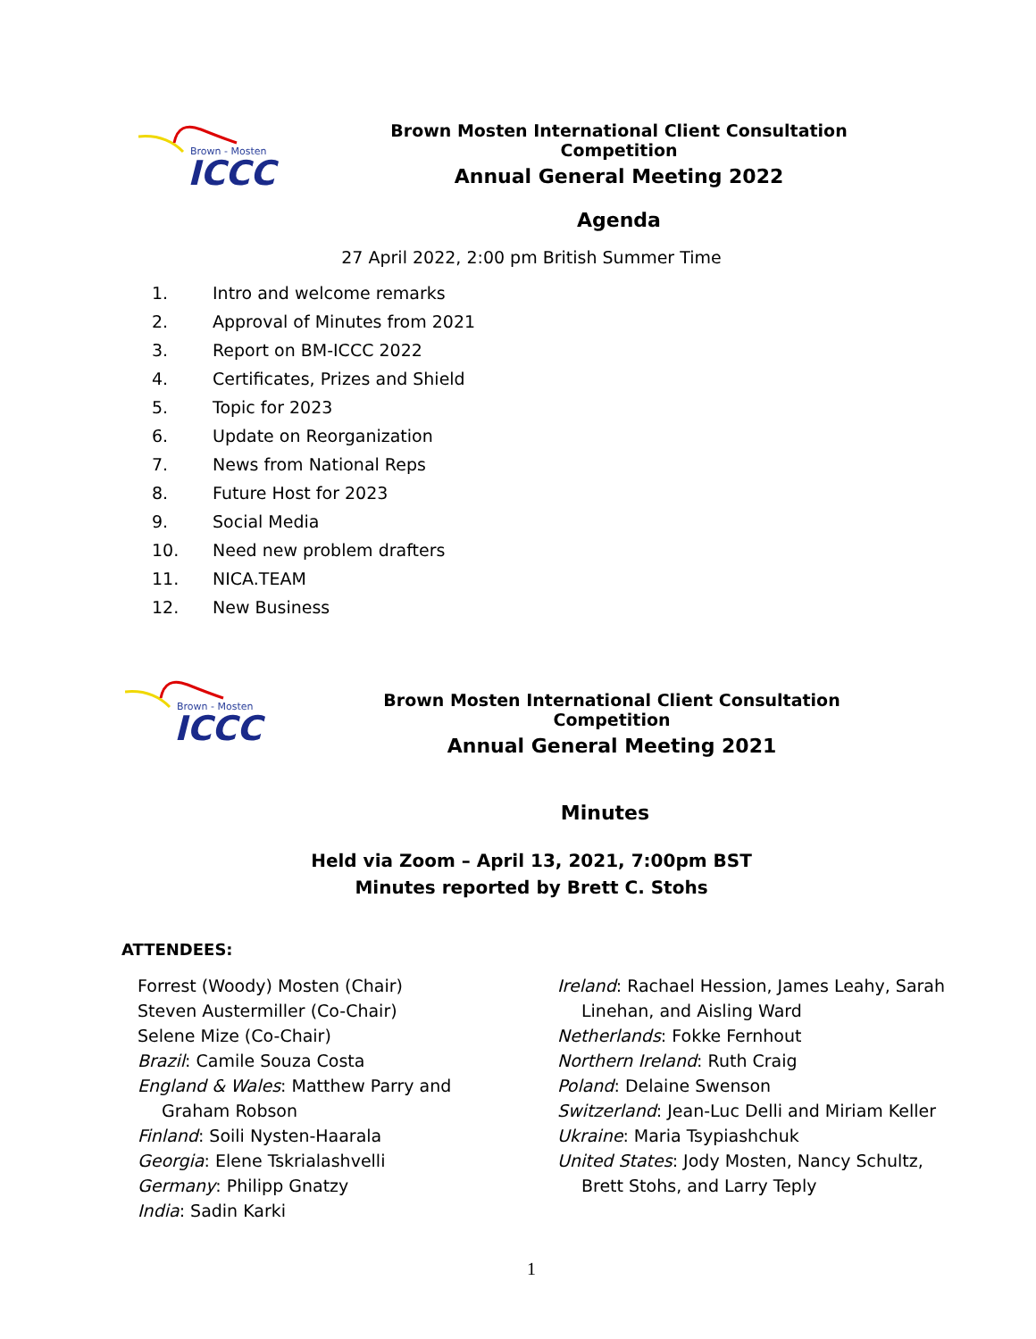Brown - Mosten
ICCC
Brown Mosten International Client Consultation Competition
Annual General Meeting 2022
Agenda
27 April 2022, 2:00 pm British Summer Time
1. Intro and welcome remarks
2. Approval of Minutes from 2021
3. Report on BM-ICCC 2022
4. Certificates, Prizes and Shield
5. Topic for 2023
6. Update on Reorganization
7. News from National Reps
8. Future Host for 2023
9. Social Media
10. Need new problem drafters
11. NICA.TEAM
12. New Business
Brown - Mosten
ICCC
Brown Mosten International Client Consultation Competition
Annual General Meeting 2021
Minutes
Held via Zoom – April 13, 2021, 7:00pm BST
Minutes reported by Brett C. Stohs
ATTENDEES:
Forrest (Woody) Mosten (Chair)
Steven Austermiller (Co-Chair)
Selene Mize (Co-Chair)
Brazil: Camile Souza Costa
England & Wales: Matthew Parry and
Graham Robson
Finland: Soili Nysten-Haarala
Georgia: Elene Tskrialashvelli
Germany: Philipp Gnatzy
India: Sadin Karki
Ireland: Rachael Hession, James Leahy, Sarah
Linehan, and Aisling Ward
Netherlands: Fokke Fernhout
Northern Ireland: Ruth Craig
Poland: Delaine Swenson
Switzerland: Jean-Luc Delli and Miriam Keller
Ukraine: Maria Tsypiashchuk
United States: Jody Mosten, Nancy Schultz,
Brett Stohs, and Larry Teply
1